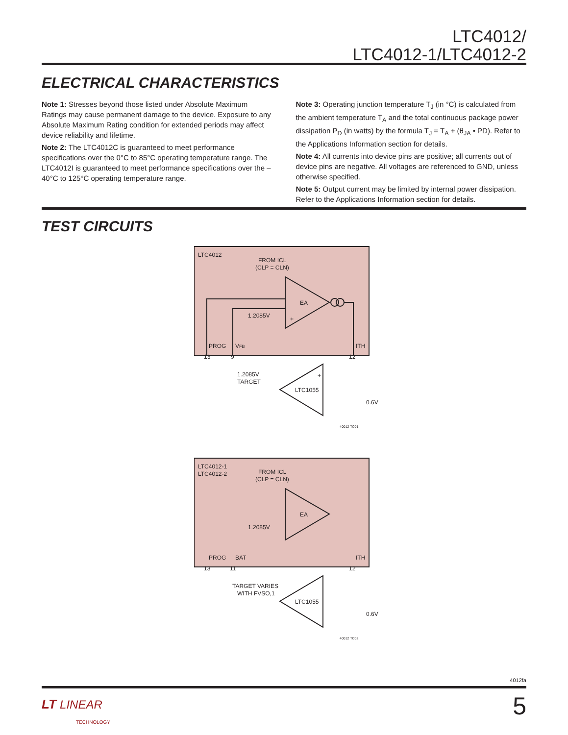LTC4012/
LTC4012-1/LTC4012-2
ELECTRICAL CHARACTERISTICS
Note 1: Stresses beyond those listed under Absolute Maximum Ratings may cause permanent damage to the device. Exposure to any Absolute Maximum Rating condition for extended periods may affect device reliability and lifetime.
Note 2: The LTC4012C is guaranteed to meet performance specifications over the 0°C to 85°C operating temperature range. The LTC4012I is guaranteed to meet performance specifications over the –40°C to 125°C operating temperature range.
Note 3: Operating junction temperature T<sub>J</sub> (in °C) is calculated from the ambient temperature T<sub>A</sub> and the total continuous package power dissipation P<sub>D</sub> (in watts) by the formula T<sub>J</sub> = T<sub>A</sub> + (θ<sub>JA</sub> • PD). Refer to the Applications Information section for details.
Note 4: All currents into device pins are positive; all currents out of device pins are negative. All voltages are referenced to GND, unless otherwise specified.
Note 5: Output current may be limited by internal power dissipation. Refer to the Applications Information section for details.
TEST CIRCUITS
LTC4012
FROM ICL
(CLP = CLN)
EA
+
1.2085V
PROG
VFB
ITH
13
9
12
LTC1055
+
1.2085V
TARGET
0.6V
40012 TC01
LTC4012-1
LTC4012-2
FROM ICL
(CLP = CLN)
EA
1.2085V
PROG
BAT
ITH
13
11
12
LTC1055
TARGET VARIES
WITH FVSO,1
0.6V
40012 TC02
4012fa
LT LINEAR
TECHNOLOGY
5